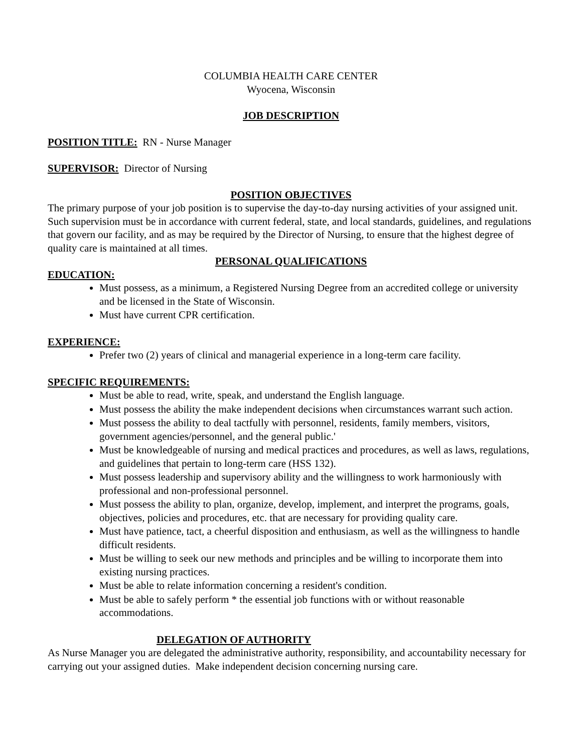COLUMBIA HEALTH CARE CENTER
Wyocena, Wisconsin
JOB DESCRIPTION
POSITION TITLE: RN - Nurse Manager
SUPERVISOR: Director of Nursing
POSITION OBJECTIVES
The primary purpose of your job position is to supervise the day-to-day nursing activities of your assigned unit. Such supervision must be in accordance with current federal, state, and local standards, guidelines, and regulations that govern our facility, and as may be required by the Director of Nursing, to ensure that the highest degree of quality care is maintained at all times.
PERSONAL QUALIFICATIONS
EDUCATION:
Must possess, as a minimum, a Registered Nursing Degree from an accredited college or university and be licensed in the State of Wisconsin.
Must have current CPR certification.
EXPERIENCE:
Prefer two (2) years of clinical and managerial experience in a long-term care facility.
SPECIFIC REQUIREMENTS:
Must be able to read, write, speak, and understand the English language.
Must possess the ability the make independent decisions when circumstances warrant such action.
Must possess the ability to deal tactfully with personnel, residents, family members, visitors, government agencies/personnel, and the general public.'
Must be knowledgeable of nursing and medical practices and procedures, as well as laws, regulations, and guidelines that pertain to long-term care (HSS 132).
Must possess leadership and supervisory ability and the willingness to work harmoniously with professional and non-professional personnel.
Must possess the ability to plan, organize, develop, implement, and interpret the programs, goals, objectives, policies and procedures, etc. that are necessary for providing quality care.
Must have patience, tact, a cheerful disposition and enthusiasm, as well as the willingness to handle difficult residents.
Must be willing to seek our new methods and principles and be willing to incorporate them into existing nursing practices.
Must be able to relate information concerning a resident's condition.
Must be able to safely perform * the essential job functions with or without reasonable accommodations.
DELEGATION OF AUTHORITY
As Nurse Manager you are delegated the administrative authority, responsibility, and accountability necessary for carrying out your assigned duties. Make independent decision concerning nursing care.